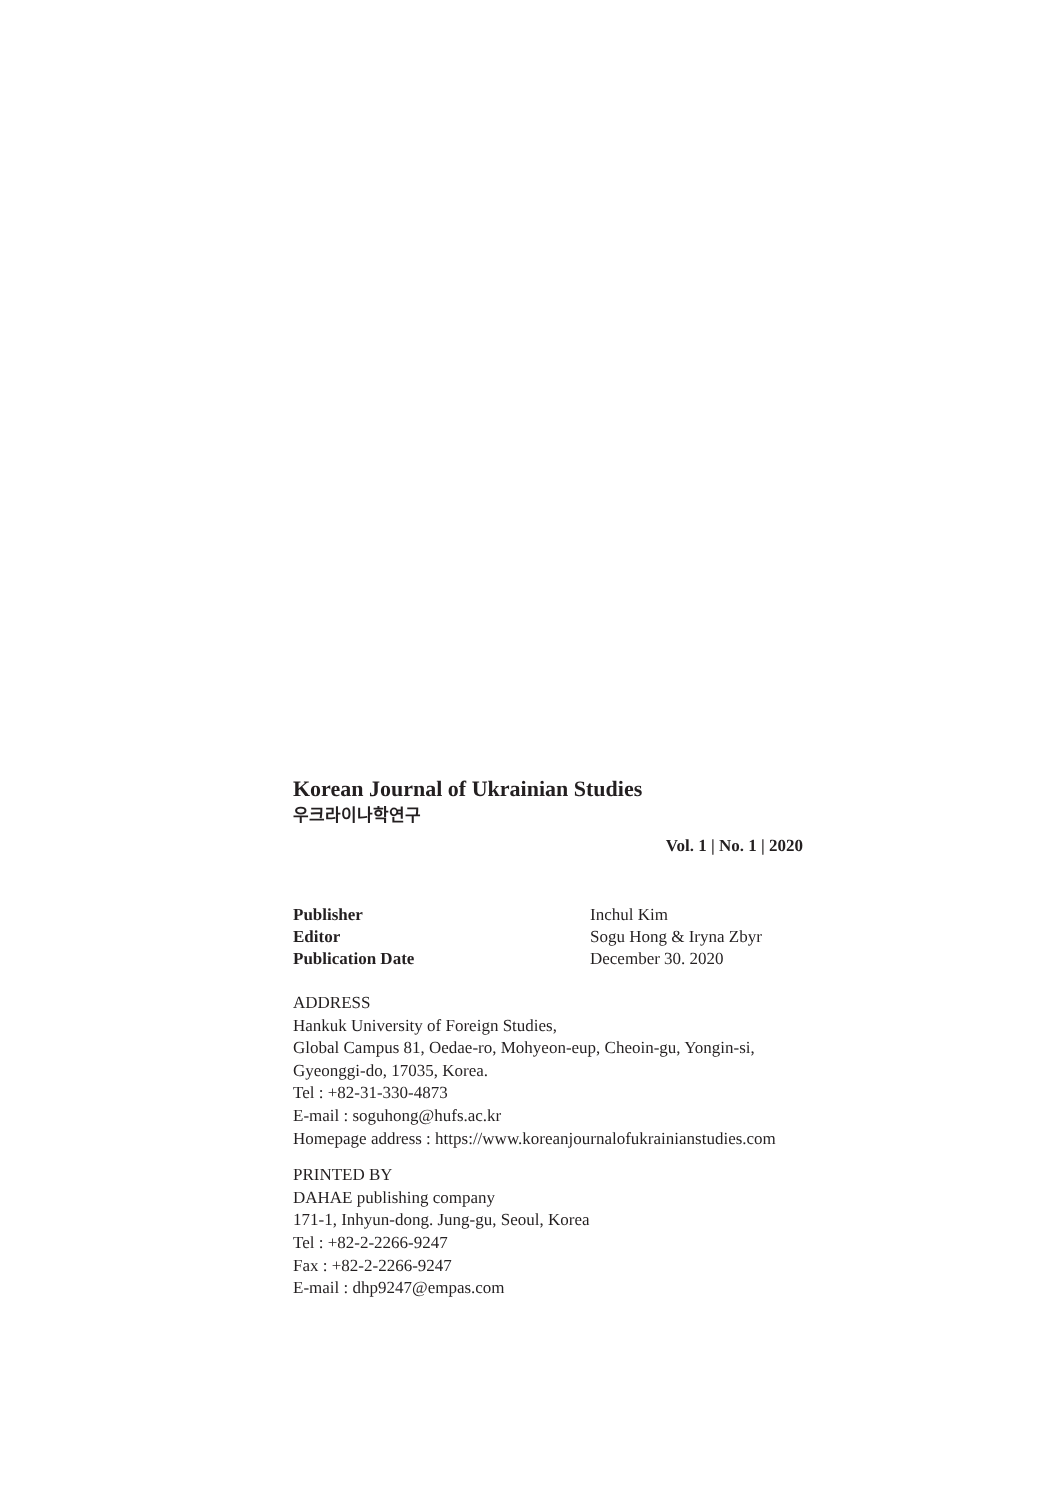Korean Journal of Ukrainian Studies
우크라이나학연구
Vol. 1 | No. 1 | 2020
| Publisher | Inchul Kim |
| Editor | Sogu Hong & Iryna Zbyr |
| Publication Date | December 30. 2020 |
ADDRESS
Hankuk University of Foreign Studies,
Global Campus 81, Oedae-ro, Mohyeon-eup, Cheoin-gu, Yongin-si,
Gyeonggi-do, 17035, Korea.
Tel : +82-31-330-4873
E-mail : soguhong@hufs.ac.kr
Homepage address : https://www.koreanjournalofukrainianstudies.com
PRINTED BY
DAHAE publishing company
171-1, Inhyun-dong. Jung-gu, Seoul, Korea
Tel : +82-2-2266-9247
Fax : +82-2-2266-9247
E-mail : dhp9247@empas.com